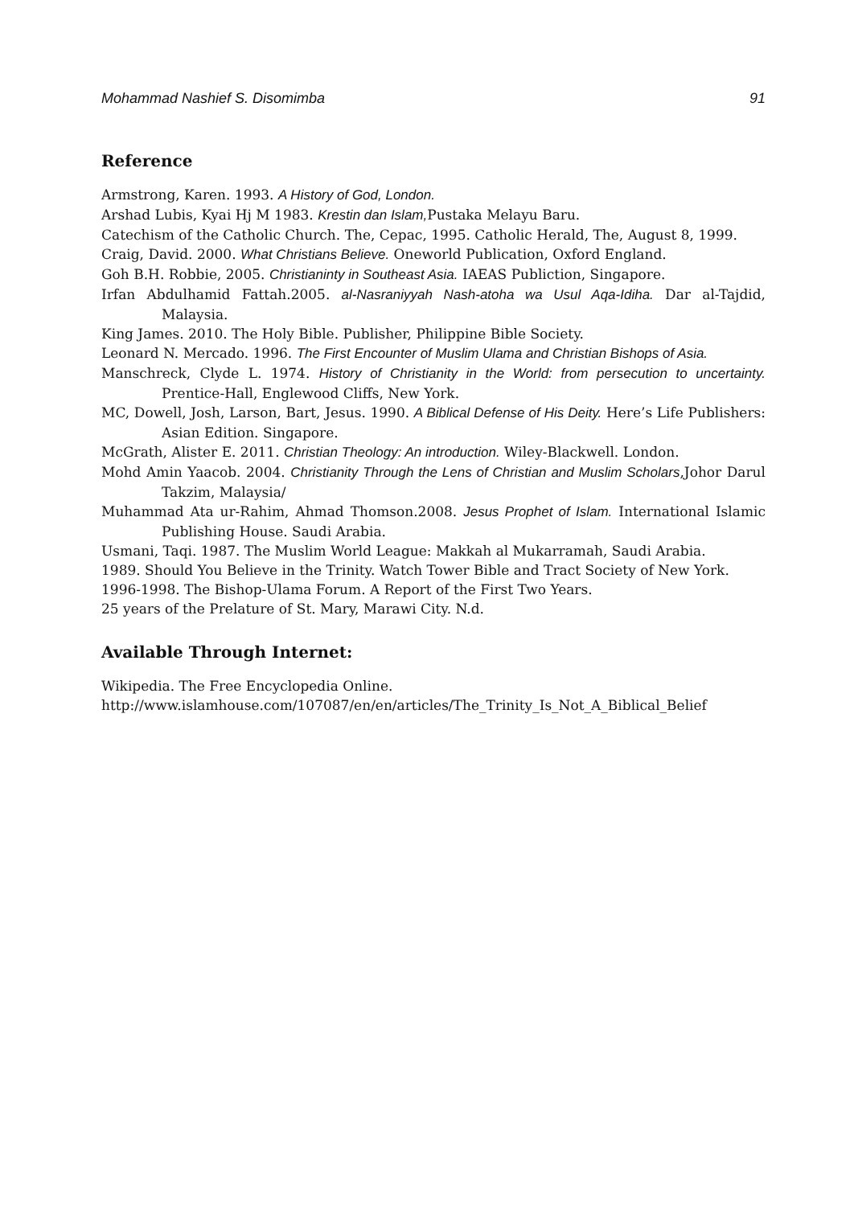Mohammad Nashief S. Disomimba 91
Reference
Armstrong, Karen. 1993. A History of God, London.
Arshad Lubis, Kyai Hj M 1983. Krestin dan Islam, Pustaka Melayu Baru.
Catechism of the Catholic Church. The, Cepac, 1995. Catholic Herald, The, August 8, 1999.
Craig, David. 2000. What Christians Believe. Oneworld Publication, Oxford England.
Goh B.H. Robbie, 2005. Christianinty in Southeast Asia. IAEAS Publiction, Singapore.
Irfan Abdulhamid Fattah.2005. al-Nasraniyyah Nash-atoha wa Usul Aqa-Idiha. Dar al-Tajdid, Malaysia.
King James. 2010. The Holy Bible. Publisher, Philippine Bible Society.
Leonard N. Mercado. 1996. The First Encounter of Muslim Ulama and Christian Bishops of Asia.
Manschreck, Clyde L. 1974. History of Christianity in the World: from persecution to uncertainty. Prentice-Hall, Englewood Cliffs, New York.
MC, Dowell, Josh, Larson, Bart, Jesus. 1990. A Biblical Defense of His Deity. Here’s Life Publishers: Asian Edition. Singapore.
McGrath, Alister E. 2011. Christian Theology: An introduction. Wiley-Blackwell. London.
Mohd Amin Yaacob. 2004. Christianity Through the Lens of Christian and Muslim Scholars,Johor Darul Takzim, Malaysia/
Muhammad Ata ur-Rahim, Ahmad Thomson.2008. Jesus Prophet of Islam. International Islamic Publishing House. Saudi Arabia.
Usmani, Taqi. 1987. The Muslim World League: Makkah al Mukarramah, Saudi Arabia.
1989. Should You Believe in the Trinity. Watch Tower Bible and Tract Society of New York.
1996-1998. The Bishop-Ulama Forum. A Report of the First Two Years.
25 years of the Prelature of St. Mary, Marawi City. N.d.
Available Through Internet:
Wikipedia. The Free Encyclopedia Online.
http://www.islamhouse.com/107087/en/en/articles/The_Trinity_Is_Not_A_Biblical_Belief